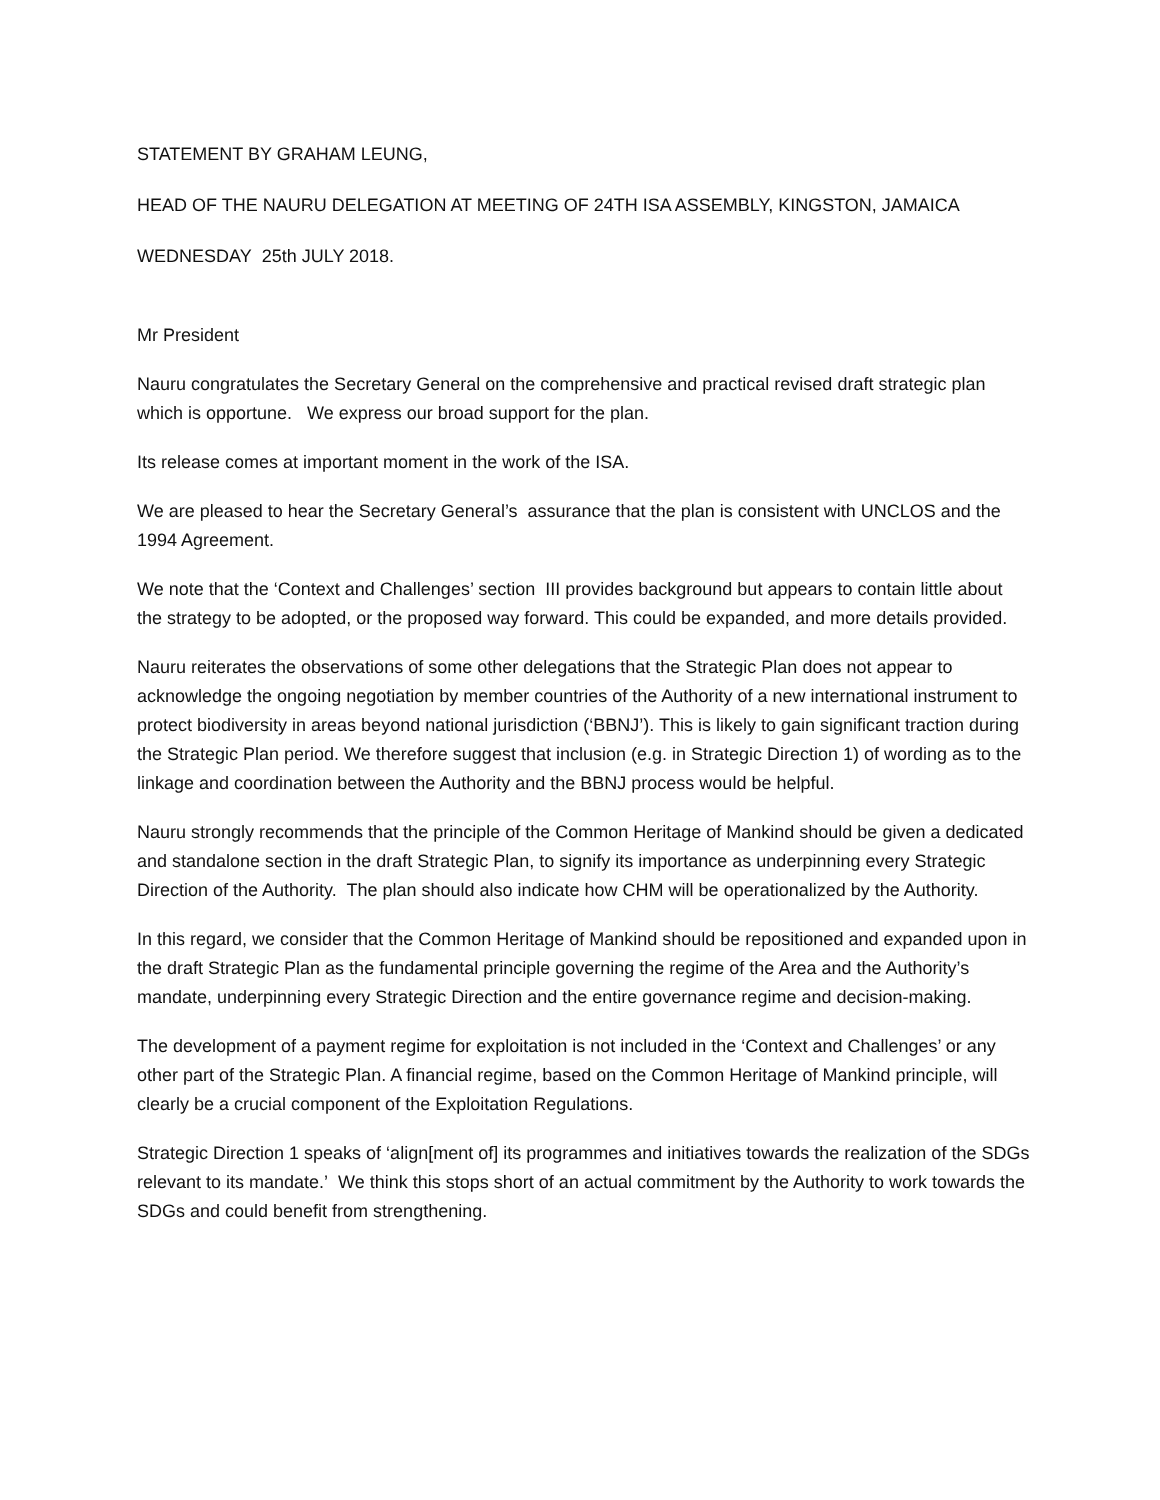STATEMENT BY GRAHAM LEUNG,
HEAD OF THE NAURU DELEGATION AT MEETING OF 24TH ISA ASSEMBLY, KINGSTON, JAMAICA
WEDNESDAY 25th JULY 2018.
Mr President
Nauru congratulates the Secretary General on the comprehensive and practical revised draft strategic plan which is opportune. We express our broad support for the plan.
Its release comes at important moment in the work of the ISA.
We are pleased to hear the Secretary General’s assurance that the plan is consistent with UNCLOS and the 1994 Agreement.
We note that the ‘Context and Challenges’ section III provides background but appears to contain little about the strategy to be adopted, or the proposed way forward. This could be expanded, and more details provided.
Nauru reiterates the observations of some other delegations that the Strategic Plan does not appear to acknowledge the ongoing negotiation by member countries of the Authority of a new international instrument to protect biodiversity in areas beyond national jurisdiction (‘BBNJ’). This is likely to gain significant traction during the Strategic Plan period. We therefore suggest that inclusion (e.g. in Strategic Direction 1) of wording as to the linkage and coordination between the Authority and the BBNJ process would be helpful.
Nauru strongly recommends that the principle of the Common Heritage of Mankind should be given a dedicated and standalone section in the draft Strategic Plan, to signify its importance as underpinning every Strategic Direction of the Authority. The plan should also indicate how CHM will be operationalized by the Authority.
In this regard, we consider that the Common Heritage of Mankind should be repositioned and expanded upon in the draft Strategic Plan as the fundamental principle governing the regime of the Area and the Authority’s mandate, underpinning every Strategic Direction and the entire governance regime and decision-making.
The development of a payment regime for exploitation is not included in the ‘Context and Challenges’ or any other part of the Strategic Plan. A financial regime, based on the Common Heritage of Mankind principle, will clearly be a crucial component of the Exploitation Regulations.
Strategic Direction 1 speaks of ‘align[ment of] its programmes and initiatives towards the realization of the SDGs relevant to its mandate.’ We think this stops short of an actual commitment by the Authority to work towards the SDGs and could benefit from strengthening.